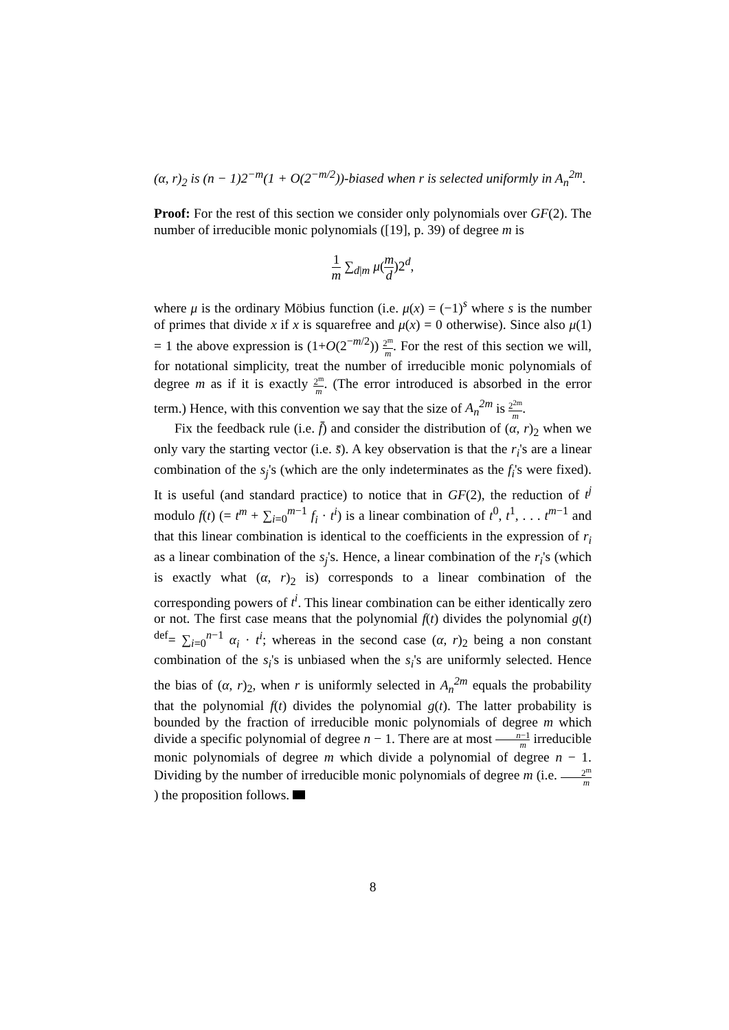(α, r)<sub>2</sub> is (n − 1)2<sup>−m</sup>(1 + O(2<sup>−m/2</sup>))-biased when r is selected uniformly in A<sub>n</sub><sup>2m</sup>.
Proof: For the rest of this section we consider only polynomials over GF(2). The number of irreducible monic polynomials ([19], p. 39) of degree m is
1 m ∑<sub>d|m</sub> μ(m d)2<sup>d</sup>,
where μ is the ordinary Möbius function (i.e. μ(x) = (−1)<sup>s</sup> where s is the number of primes that divide x if x is squarefree and μ(x) = 0 otherwise). Since also μ(1) = 1 the above expression is (1+O(2<sup>−m/2</sup>)) 2<sup>m</sup> m. For the rest of this section we will, for notational simplicity, treat the number of irreducible monic polynomials of degree m as if it is exactly 2<sup>m</sup> m. (The error introduced is absorbed in the error term.) Hence, with this convention we say that the size of A<sub>n</sub><sup>2m</sup> is 2<sup>2m</sup> m.
Fix the feedback rule (i.e. f̄) and consider the distribution of (α, r)<sub>2</sub> when we only vary the starting vector (i.e. s̄). A key observation is that the r<sub>i</sub>'s are a linear combination of the s<sub>j</sub>'s (which are the only indeterminates as the f<sub>i</sub>'s were fixed). It is useful (and standard practice) to notice that in GF(2), the reduction of t<sup>j</sup> modulo f(t) (= t<sup>m</sup> + ∑<sub>i=0</sub><sup>m−1</sup> f<sub>i</sub> · t<sup>i</sup>) is a linear combination of t<sup>0</sup>, t<sup>1</sup>, . . . t<sup>m−1</sup> and that this linear combination is identical to the coefficients in the expression of r<sub>i</sub> as a linear combination of the s<sub>j</sub>'s. Hence, a linear combination of the r<sub>i</sub>'s (which is exactly what (α, r)<sub>2</sub> is) corresponds to a linear combination of the corresponding powers of t<sup>i</sup>. This linear combination can be either identically zero or not. The first case means that the polynomial f(t) divides the polynomial g(t) <sup>def</sup>= ∑<sub>i=0</sub><sup>n−1</sup> α<sub>i</sub> · t<sup>i</sup>; whereas in the second case (α, r)<sub>2</sub> being a non constant combination of the s<sub>i</sub>'s is unbiased when the s<sub>i</sub>'s are uniformly selected. Hence the bias of (α, r)<sub>2</sub>, when r is uniformly selected in A<sub>n</sub><sup>2m</sup> equals the probability that the polynomial f(t) divides the polynomial g(t). The latter probability is bounded by the fraction of irreducible monic polynomials of degree m which divide a specific polynomial of degree n − 1. There are at most n−1 m irreducible monic polynomials of degree m which divide a polynomial of degree n − 1. Dividing by the number of irreducible monic polynomials of degree m (i.e. 2<sup>m</sup> m) the proposition follows.
8